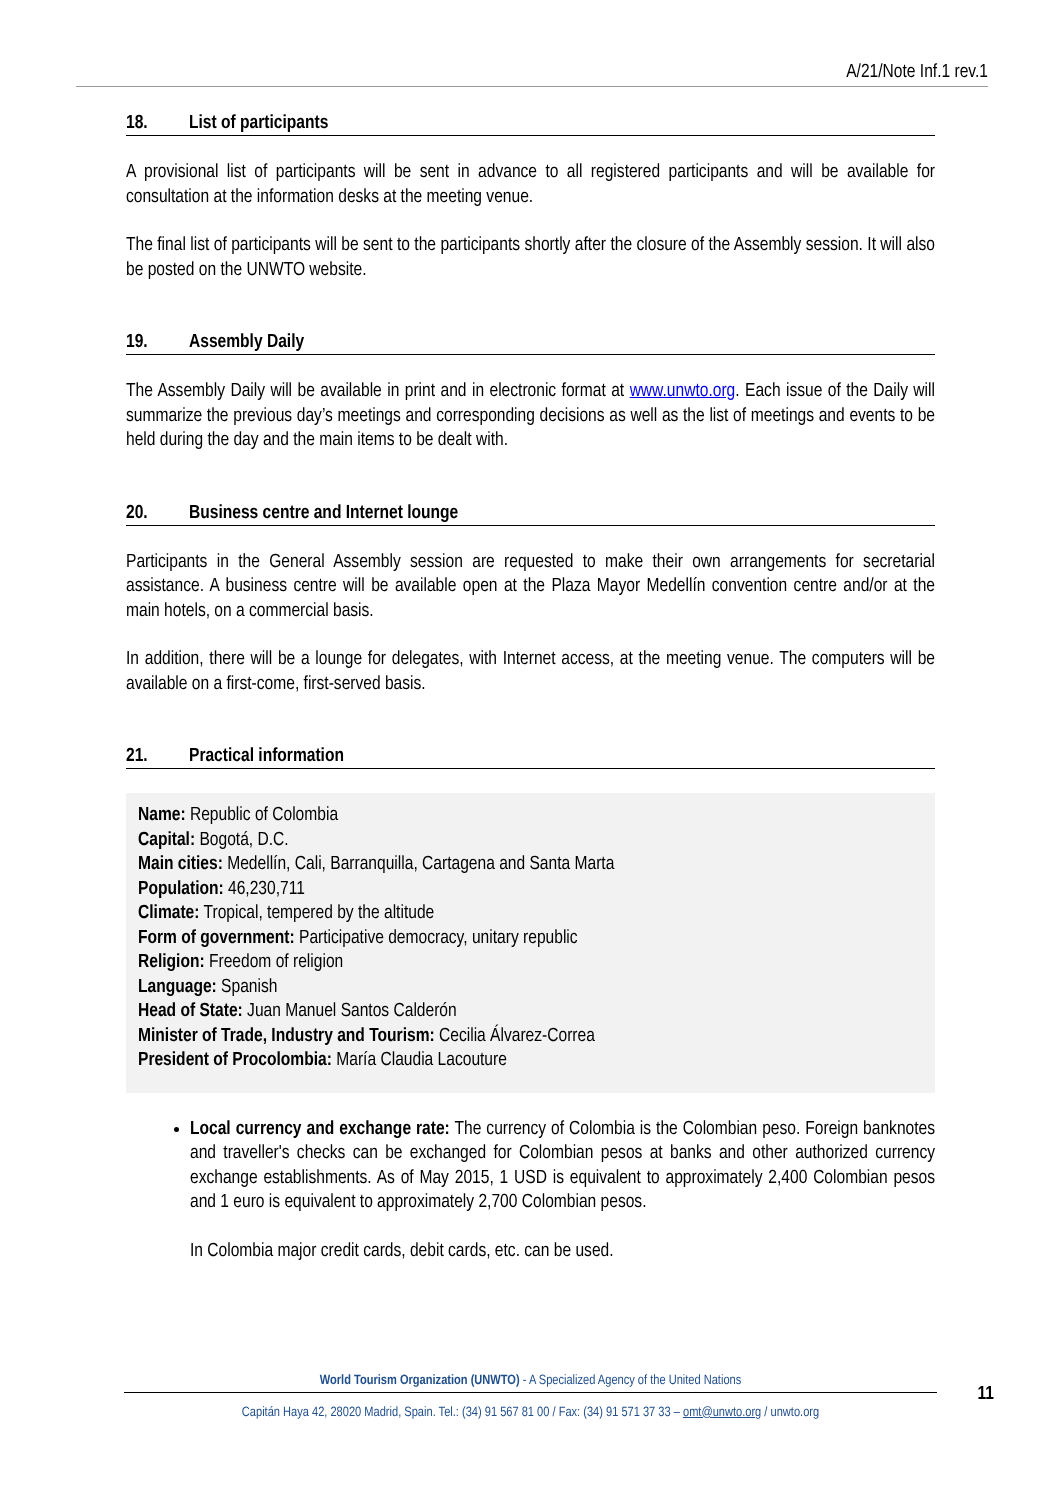A/21/Note Inf.1 rev.1
18. List of participants
A provisional list of participants will be sent in advance to all registered participants and will be available for consultation at the information desks at the meeting venue.
The final list of participants will be sent to the participants shortly after the closure of the Assembly session. It will also be posted on the UNWTO website.
19. Assembly Daily
The Assembly Daily will be available in print and in electronic format at www.unwto.org. Each issue of the Daily will summarize the previous day’s meetings and corresponding decisions as well as the list of meetings and events to be held during the day and the main items to be dealt with.
20. Business centre and Internet lounge
Participants in the General Assembly session are requested to make their own arrangements for secretarial assistance. A business centre will be available open at the Plaza Mayor Medellín convention centre and/or at the main hotels, on a commercial basis.
In addition, there will be a lounge for delegates, with Internet access, at the meeting venue. The computers will be available on a first-come, first-served basis.
21. Practical information
Name: Republic of Colombia
Capital: Bogotá, D.C.
Main cities: Medellín, Cali, Barranquilla, Cartagena and Santa Marta
Population: 46,230,711
Climate: Tropical, tempered by the altitude
Form of government: Participative democracy, unitary republic
Religion: Freedom of religion
Language: Spanish
Head of State: Juan Manuel Santos Calderón
Minister of Trade, Industry and Tourism: Cecilia Álvarez-Correa
President of Procolombia: María Claudia Lacouture
Local currency and exchange rate: The currency of Colombia is the Colombian peso. Foreign banknotes and traveller's checks can be exchanged for Colombian pesos at banks and other authorized currency exchange establishments. As of May 2015, 1 USD is equivalent to approximately 2,400 Colombian pesos and 1 euro is equivalent to approximately 2,700 Colombian pesos.
In Colombia major credit cards, debit cards, etc. can be used.
World Tourism Organization (UNWTO) - A Specialized Agency of the United Nations
Capitán Haya 42, 28020 Madrid, Spain. Tel.: (34) 91 567 81 00 / Fax: (34) 91 571 37 33 – omt@unwto.org / unwto.org
11